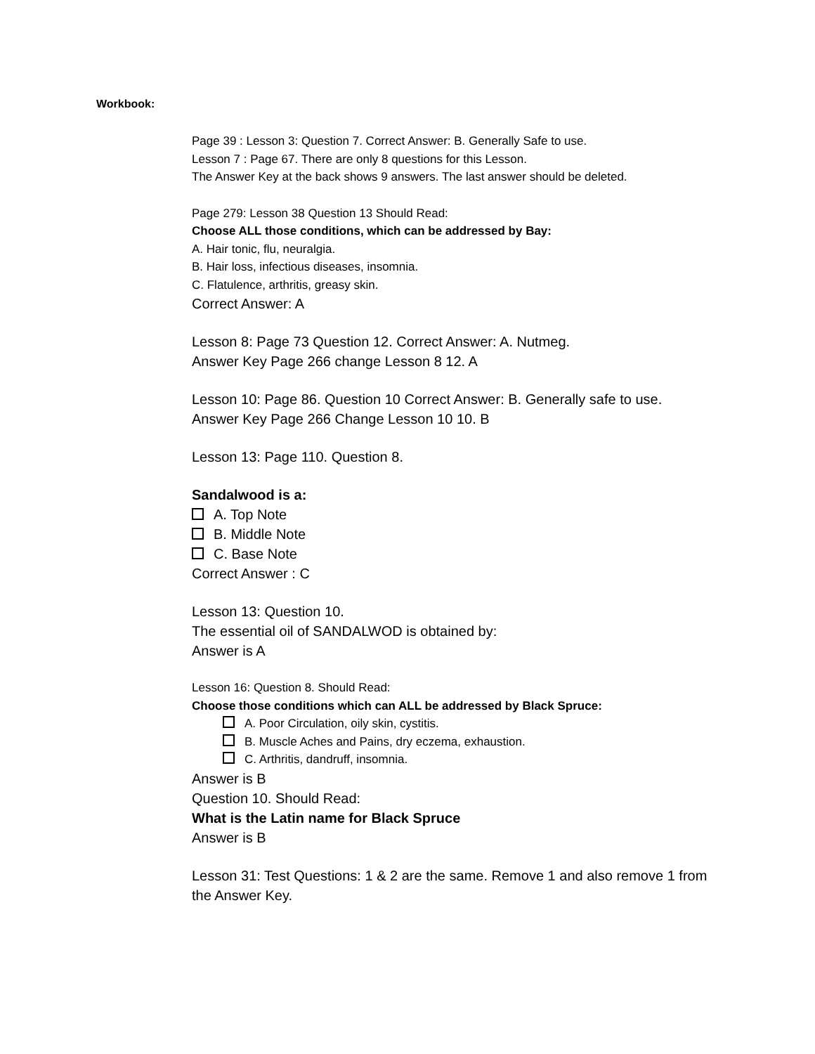Workbook:
Page 39 : Lesson 3: Question 7. Correct Answer: B. Generally Safe to use.
Lesson 7 : Page 67. There are only 8 questions for this Lesson.
The Answer Key at the back shows 9 answers. The last answer should be deleted.
Page 279: Lesson 38 Question 13 Should Read:
Choose ALL those conditions, which can be addressed by Bay:
A. Hair tonic, flu, neuralgia.
B. Hair loss, infectious diseases, insomnia.
C. Flatulence, arthritis, greasy skin.
Correct Answer: A
Lesson 8: Page 73 Question 12. Correct Answer: A. Nutmeg.
Answer Key Page 266 change Lesson 8 12. A
Lesson 10: Page 86. Question 10 Correct Answer: B. Generally safe to use.
Answer Key Page 266 Change Lesson 10 10. B
Lesson 13: Page 110. Question 8.
Sandalwood is a:
A. Top Note
B. Middle Note
C. Base Note
Correct Answer : C
Lesson 13: Question 10.
The essential oil of SANDALWOD is obtained by:
Answer is A
Lesson 16: Question 8. Should Read:
Choose those conditions which can ALL be addressed by Black Spruce:
A. Poor Circulation, oily skin, cystitis.
B. Muscle Aches and Pains, dry eczema, exhaustion.
C. Arthritis, dandruff, insomnia.
Answer is B
Question 10. Should Read:
What is the Latin name for Black Spruce
Answer is B
Lesson 31: Test Questions: 1 & 2 are the same. Remove 1 and also remove 1 from the Answer Key.